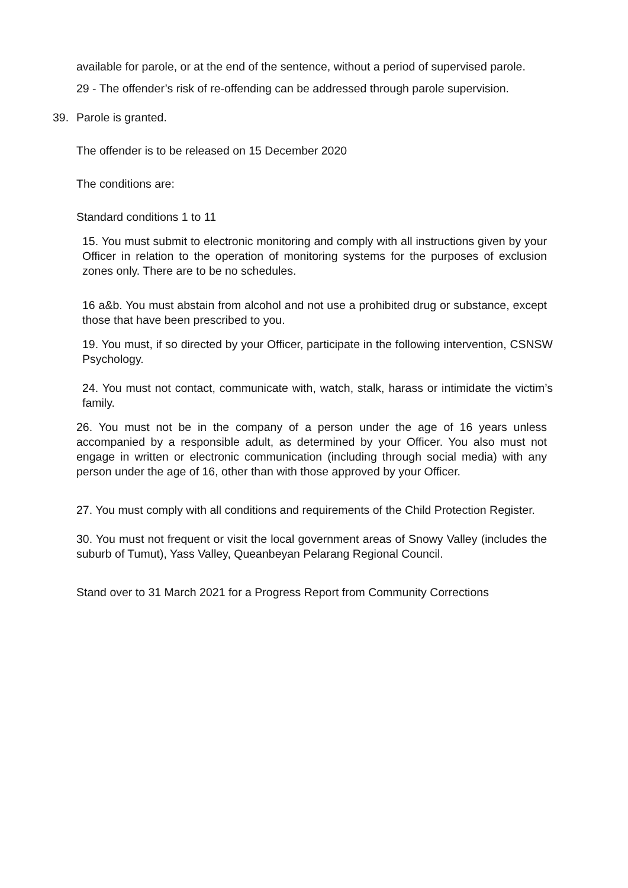available for parole, or at the end of the sentence, without a period of supervised parole.
29 - The offender’s risk of re-offending can be addressed through parole supervision.
39. Parole is granted.
The offender is to be released on 15 December 2020
The conditions are:
Standard conditions 1 to 11
15. You must submit to electronic monitoring and comply with all instructions given by your Officer in relation to the operation of monitoring systems for the purposes of exclusion zones only. There are to be no schedules.
16 a&b. You must abstain from alcohol and not use a prohibited drug or substance, except those that have been prescribed to you.
19. You must, if so directed by your Officer, participate in the following intervention, CSNSW Psychology.
24. You must not contact, communicate with, watch, stalk, harass or intimidate the victim’s family.
26. You must not be in the company of a person under the age of 16 years unless accompanied by a responsible adult, as determined by your Officer. You also must not engage in written or electronic communication (including through social media) with any person under the age of 16, other than with those approved by your Officer.
27. You must comply with all conditions and requirements of the Child Protection Register.
30. You must not frequent or visit the local government areas of Snowy Valley (includes the suburb of Tumut), Yass Valley, Queanbeyan Pelarang Regional Council.
Stand over to 31 March 2021 for a Progress Report from Community Corrections